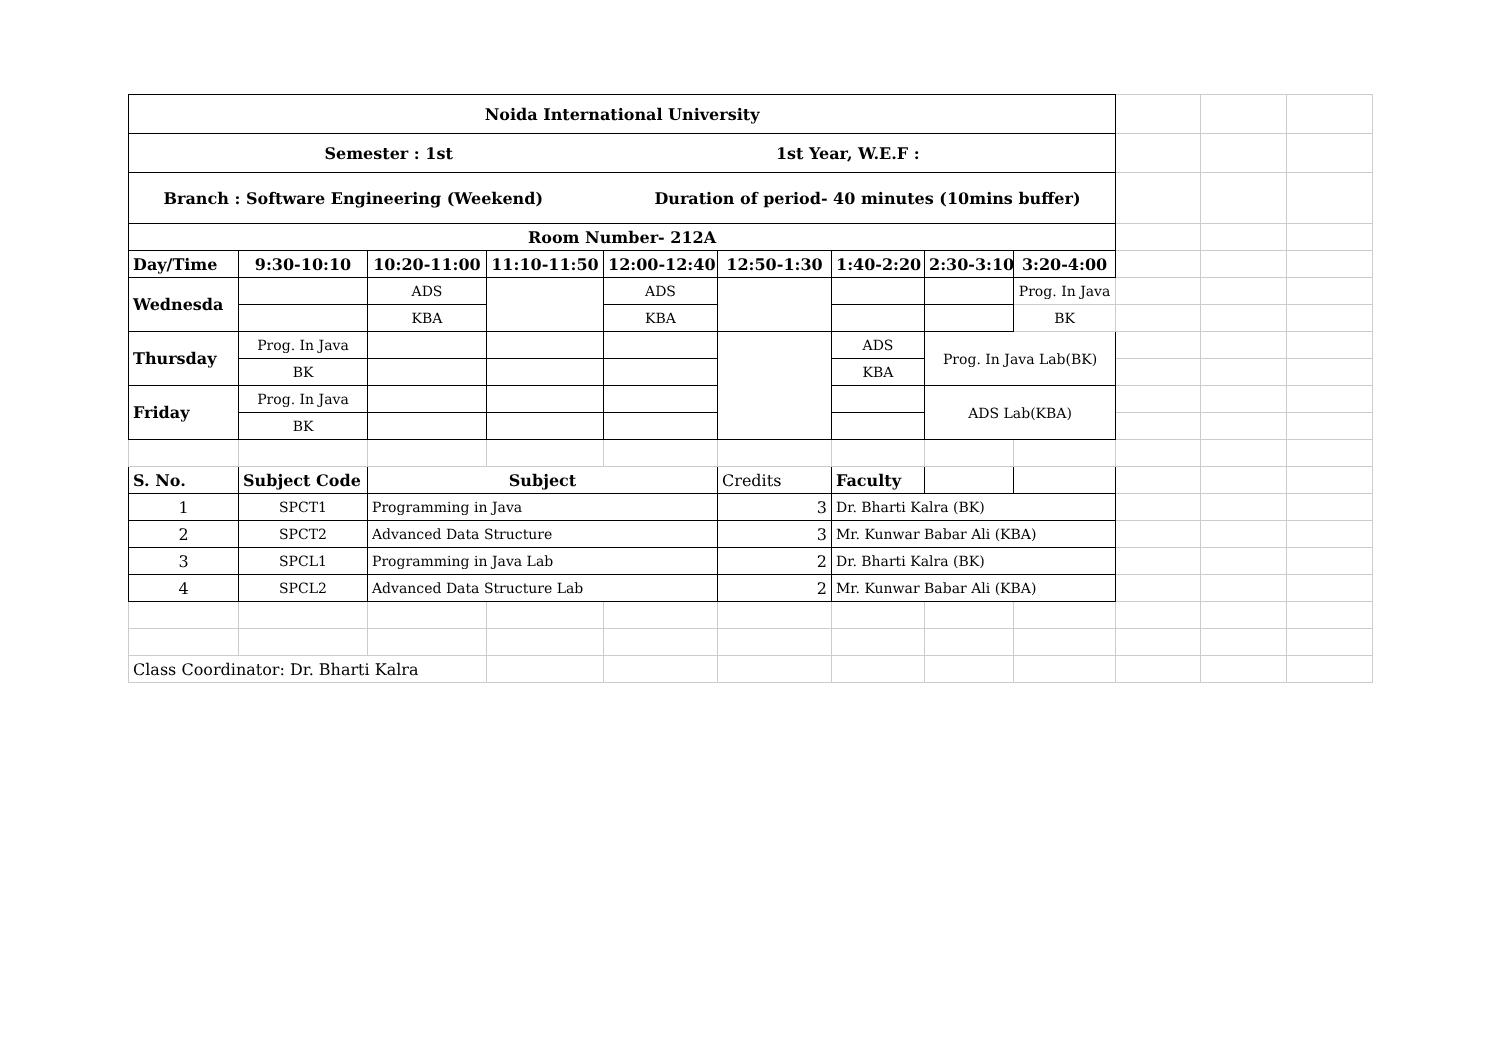| Noida International University | | | | | | | | | | | |
| Semester : 1st 1st Year, W.E.F : | | | | | | | | | | | |
| Branch : Software Engineering (Weekend) Duration of period- 40 minutes (10mins buffer) | | | | | | | | | | | |
| Room Number- 212A | | | | | | | | | | | |
| Day/Time | 9:30-10:10 | 10:20-11:00 | 11:10-11:50 | 12:00-12:40 | 12:50-1:30 | 1:40-2:20 | 2:30-3:10 | 3:20-4:00 | | | |
| Wednesda | | ADS | | ADS | | | | Prog. In Java | | | |
| | | KBA | | KBA | | | | BK | | | |
| Thursday | Prog. In Java | | | | | ADS | Prog. In Java Lab(BK) | | | | |
| | BK | | | | | KBA | | | | | |
| Friday | Prog. In Java | | | | | | ADS Lab(KBA) | | | | |
| | BK | | | | | | | | | | |
| S. No. | Subject Code | Subject | | | Credits | Faculty | | | | | |
| 1 | SPCT1 | Programming in Java | | | 3 | Dr. Bharti Kalra (BK) | | | | | |
| 2 | SPCT2 | Advanced Data Structure | | | 3 | Mr. Kunwar Babar Ali (KBA) | | | | | |
| 3 | SPCL1 | Programming in Java Lab | | | 2 | Dr. Bharti Kalra (BK) | | | | | |
| 4 | SPCL2 | Advanced Data Structure Lab | | | 2 | Mr. Kunwar Babar Ali (KBA) | | | | | |
| Class Coordinator: Dr. Bharti Kalra | | | | | | | | | | | |